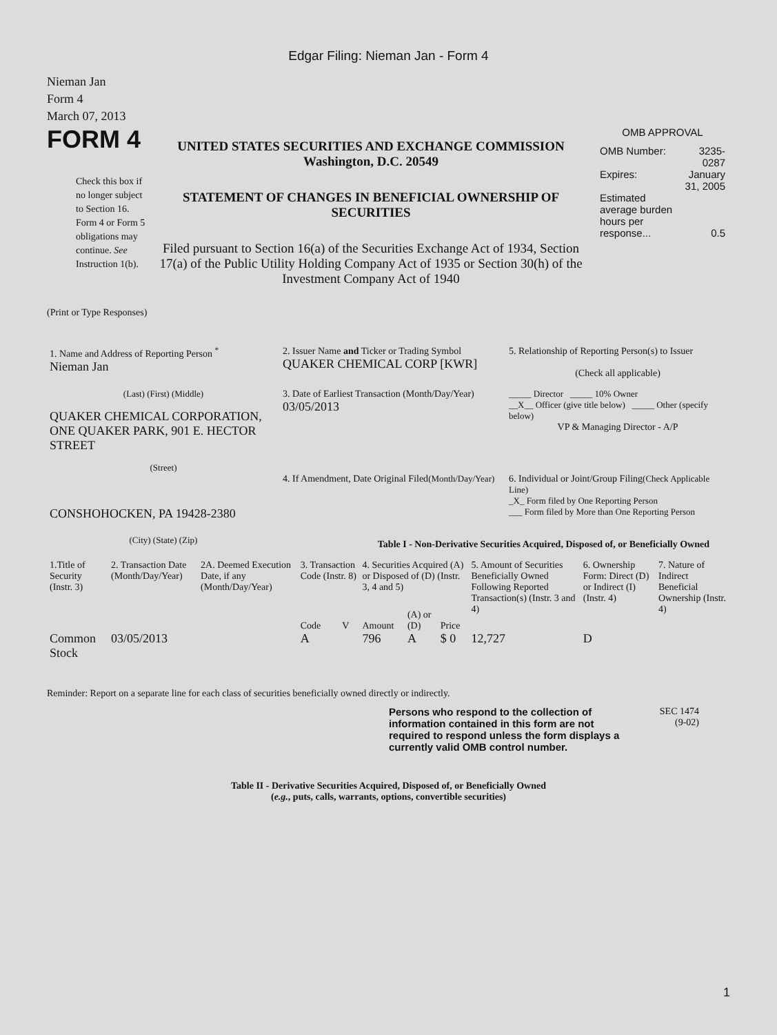Edgar Filing: Nieman Jan - Form 4
Nieman Jan
Form 4
March 07, 2013
FORM 4
Check this box if no longer subject to Section 16. Form 4 or Form 5 obligations may continue. See Instruction 1(b).
UNITED STATES SECURITIES AND EXCHANGE COMMISSION
Washington, D.C. 20549
STATEMENT OF CHANGES IN BENEFICIAL OWNERSHIP OF SECURITIES
Filed pursuant to Section 16(a) of the Securities Exchange Act of 1934, Section 17(a) of the Public Utility Holding Company Act of 1935 or Section 30(h) of the Investment Company Act of 1940
OMB APPROVAL
| OMB Number: | 3235-0287 |
| Expires: | January 31, 2005 |
| Estimated average burden hours per response... | 0.5 |
(Print or Type Responses)
| 1. Name and Address of Reporting Person <sup>*</sup> Nieman Jan | 2. Issuer Name and Ticker or Trading Symbol QUAKER CHEMICAL CORP [KWR] | 5. Relationship of Reporting Person(s) to Issuer (Check all applicable) |
| (Last) (First) (Middle) QUAKER CHEMICAL CORPORATION, ONE QUAKER PARK, 901 E. HECTOR STREET (Street) | 3. Date of Earliest Transaction (Month/Day/Year) 03/05/2013 | _____ Director _____ 10% Owner __X__ Officer (give title below) _____ Other (specify below) VP & Managing Director - A/P |
| CONSHOHOCKEN, PA 19428-2380 (City) (State) (Zip) | 4. If Amendment, Date Original Filed (Month/Day/Year) | 6. Individual or Joint/Group Filing (Check Applicable Line) _X_ Form filed by One Reporting Person ___ Form filed by More than One Reporting Person |
Table I - Non-Derivative Securities Acquired, Disposed of, or Beneficially Owned
| 1.Title of Security (Instr. 3) | 2. Transaction Date (Month/Day/Year) | 2A. Deemed Execution Date, if any (Month/Day/Year) | 3. Transaction Code (Instr. 8) | | 4. Securities Acquired (A) or Disposed of (D) (Instr. 3, 4 and 5) | | | 5. Amount of Securities Beneficially Owned Following Reported Transaction(s) (Instr. 3 and 4) | 6. Ownership Form: Direct (D) or Indirect (I) (Instr. 4) | 7. Nature of Indirect Beneficial Ownership (Instr. 4) |
| --- | --- | --- | --- | --- | --- | --- | --- | --- | --- | --- |
| | | | Code | V | Amount | (A) or (D) | Price | | | |
| Common Stock | 03/05/2013 | | A | | 796 | A | $ 0 | 12,727 | D | |
Reminder: Report on a separate line for each class of securities beneficially owned directly or indirectly.
Persons who respond to the collection of information contained in this form are not required to respond unless the form displays a currently valid OMB control number.
SEC 1474
(9-02)
Table II - Derivative Securities Acquired, Disposed of, or Beneficially Owned
(e.g., puts, calls, warrants, options, convertible securities)
1